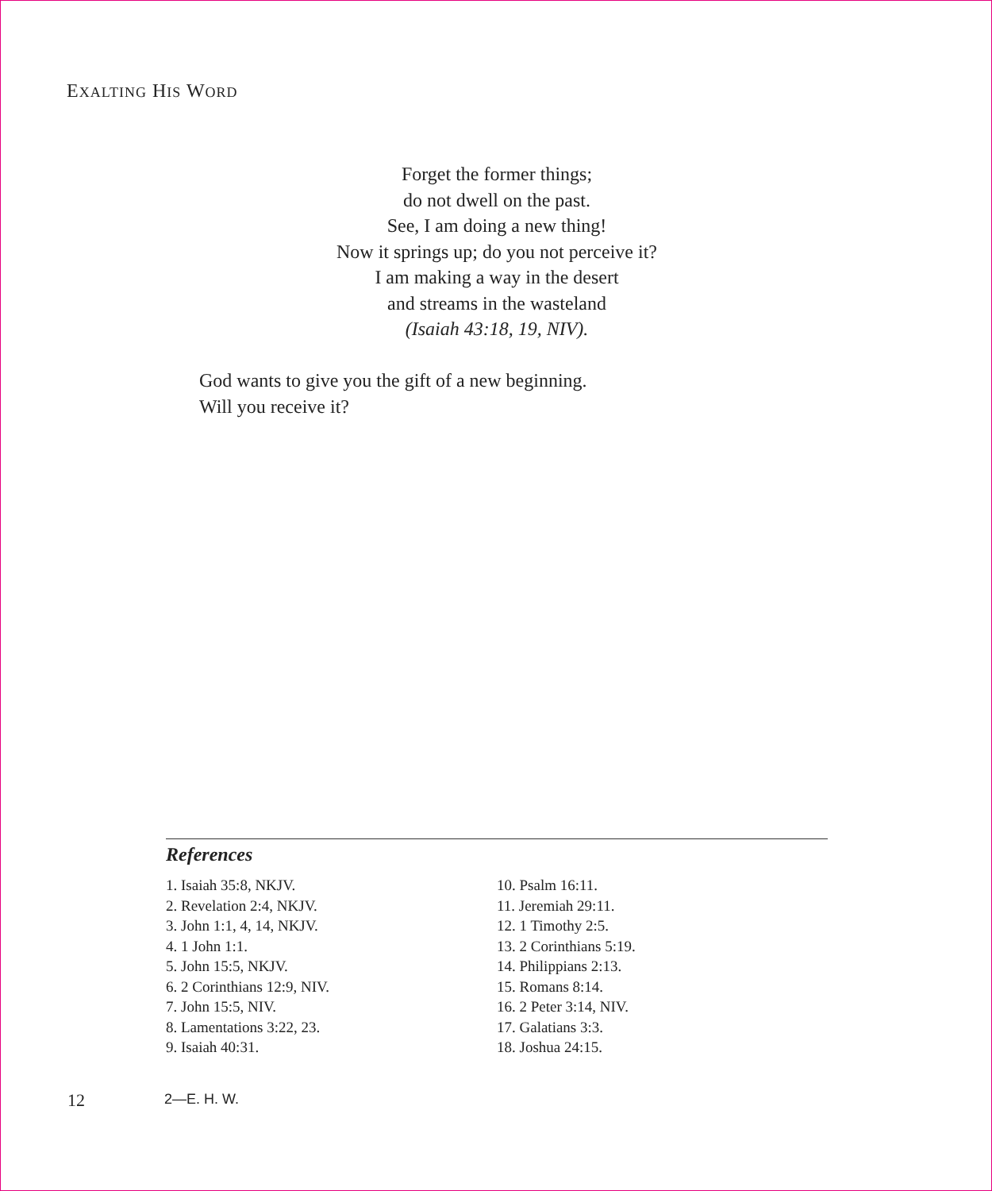EXALTING HIS WORD
Forget the former things;
do not dwell on the past.
See, I am doing a new thing!
Now it springs up; do you not perceive it?
I am making a way in the desert
and streams in the wasteland
(Isaiah 43:18, 19, NIV).
God wants to give you the gift of a new beginning.
Will you receive it?
References
1. Isaiah 35:8, NKJV.
2. Revelation 2:4, NKJV.
3. John 1:1, 4, 14, NKJV.
4. 1 John 1:1.
5. John 15:5, NKJV.
6. 2 Corinthians 12:9, NIV.
7. John 15:5, NIV.
8. Lamentations 3:22, 23.
9. Isaiah 40:31.
10. Psalm 16:11.
11. Jeremiah 29:11.
12. 1 Timothy 2:5.
13. 2 Corinthians 5:19.
14. Philippians 2:13.
15. Romans 8:14.
16. 2 Peter 3:14, NIV.
17. Galatians 3:3.
18. Joshua 24:15.
12 2—E. H. W.